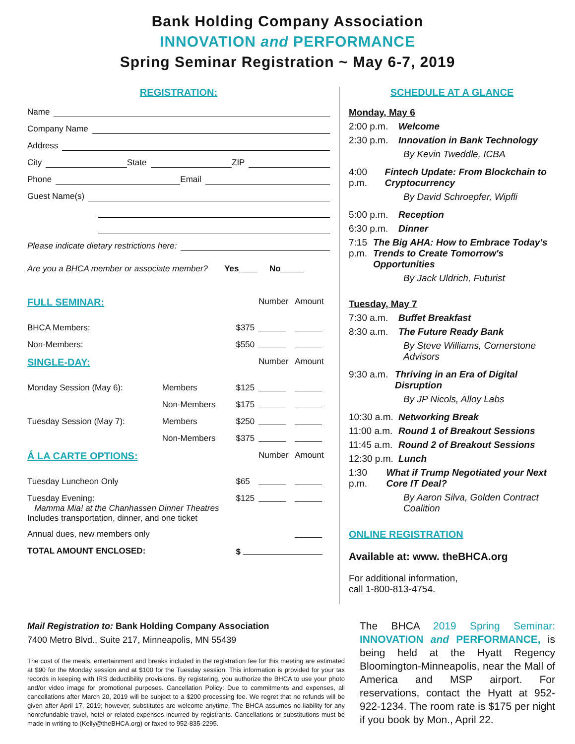Bank Holding Company Association
INNOVATION and PERFORMANCE
Spring Seminar Registration ~ May 6-7, 2019
REGISTRATION:
Name
Company Name
Address
City State ZIP
Phone Email
Guest Name(s)
Please indicate dietary restrictions here:
Are you a BHCA member or associate member? Yes____ No_____
| FULL SEMINAR: | | | Number | Amount |
| BHCA Members: | | $375 | | |
| Non-Members: | | $550 | | |
| SINGLE-DAY: | | | Number | Amount |
| Monday Session (May 6): | Members | $125 | | |
| | Non-Members | $175 | | |
| Tuesday Session (May 7): | Members | $250 | | |
| | Non-Members | $375 | | |
| Á LA CARTE OPTIONS: | | | Number | Amount |
| Tuesday Luncheon Only | | $65 | | |
| Tuesday Evening: Mamma Mia! at the Chanhassen Dinner Theatres Includes transportation, dinner, and one ticket | | $125 | | |
| Annual dues, new members only | | | | |
| TOTAL AMOUNT ENCLOSED: | | $ | | |
SCHEDULE AT A GLANCE
Monday, May 6
2:00 p.m. Welcome
2:30 p.m. Innovation in Bank Technology
By Kevin Tweddle, ICBA
4:00 p.m. Fintech Update: From Blockchain to Cryptocurrency
By David Schroepfer, Wipfli
5:00 p.m. Reception
6:30 p.m. Dinner
7:15 p.m. The Big AHA: How to Embrace Today's Trends to Create Tomorrow's Opportunities
By Jack Uldrich, Futurist
Tuesday, May 7
7:30 a.m. Buffet Breakfast
8:30 a.m. The Future Ready Bank
By Steve Williams, Cornerstone Advisors
9:30 a.m. Thriving in an Era of Digital Disruption
By JP Nicols, Alloy Labs
10:30 a.m. Networking Break
11:00 a.m. Round 1 of Breakout Sessions
11:45 a.m. Round 2 of Breakout Sessions
12:30 p.m. Lunch
1:30 p.m. What if Trump Negotiated your Next Core IT Deal?
By Aaron Silva, Golden Contract Coalition
ONLINE REGISTRATION
Available at: www. theBHCA.org
For additional information,
call 1-800-813-4754.
Mail Registration to: Bank Holding Company Association
7400 Metro Blvd., Suite 217, Minneapolis, MN 55439
The cost of the meals, entertainment and breaks included in the registration fee for this meeting are estimated at $90 for the Monday session and at $100 for the Tuesday session. This information is provided for your tax records in keeping with IRS deductibility provisions. By registering, you authorize the BHCA to use your photo and/or video image for promotional purposes. Cancellation Policy: Due to commitments and expenses, all cancellations after March 20, 2019 will be subject to a $200 processing fee. We regret that no refunds will be given after April 17, 2019; however, substitutes are welcome anytime. The BHCA assumes no liability for any nonrefundable travel, hotel or related expenses incurred by registrants. Cancellations or substitutions must be made in writing to (Kelly@theBHCA.org) or faxed to 952-835-2295.
The BHCA 2019 Spring Seminar: INNOVATION and PERFORMANCE, is being held at the Hyatt Regency Bloomington-Minneapolis, near the Mall of America and MSP airport. For reservations, contact the Hyatt at 952-922-1234. The room rate is $175 per night if you book by Mon., April 22.